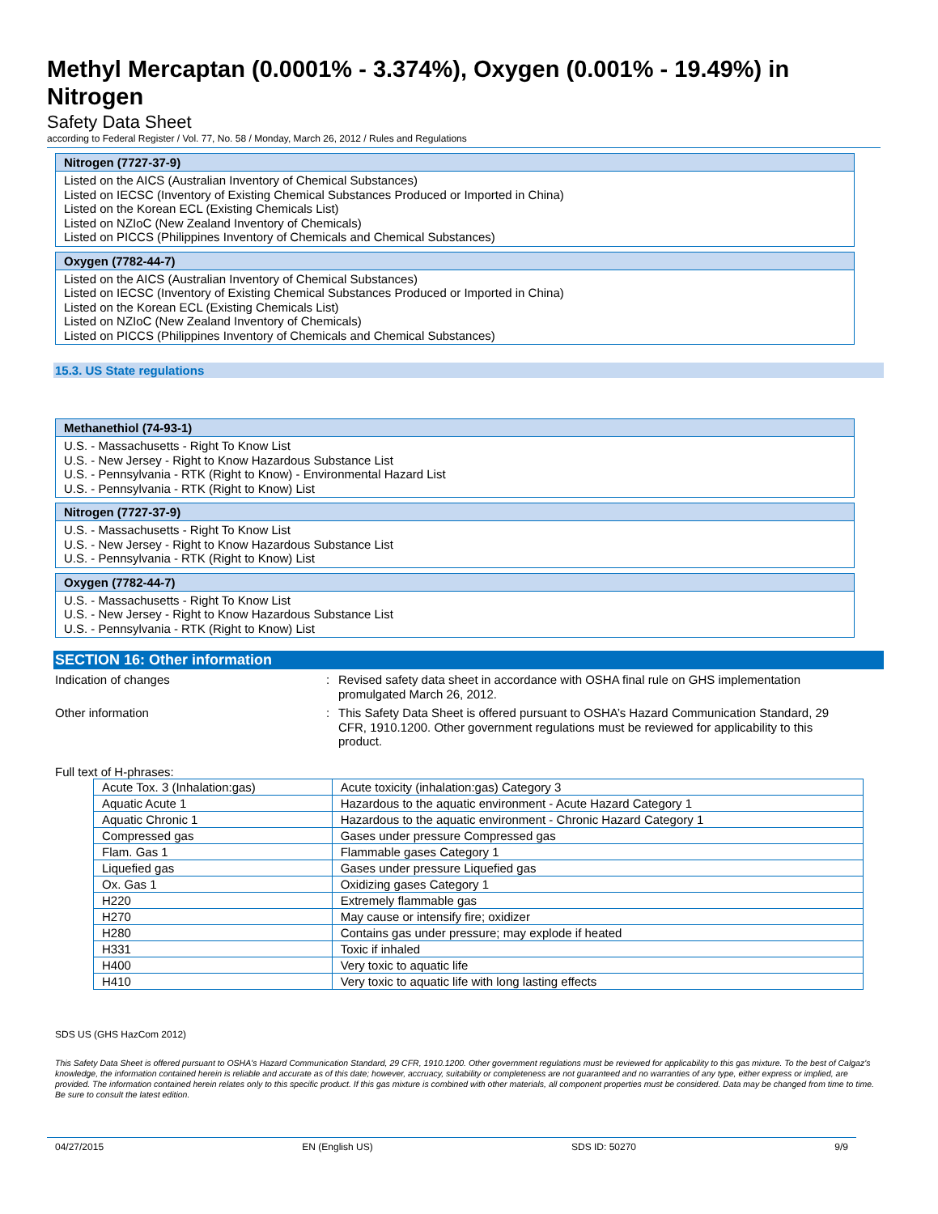Methyl Mercaptan (0.0001% - 3.374%), Oxygen (0.001% - 19.49%) in Nitrogen
Safety Data Sheet
according to Federal Register / Vol. 77, No. 58 / Monday, March 26, 2012 / Rules and Regulations
Nitrogen (7727-37-9)
Listed on the AICS (Australian Inventory of Chemical Substances)
Listed on IECSC (Inventory of Existing Chemical Substances Produced or Imported in China)
Listed on the Korean ECL (Existing Chemicals List)
Listed on NZIoC (New Zealand Inventory of Chemicals)
Listed on PICCS (Philippines Inventory of Chemicals and Chemical Substances)
Oxygen (7782-44-7)
Listed on the AICS (Australian Inventory of Chemical Substances)
Listed on IECSC (Inventory of Existing Chemical Substances Produced or Imported in China)
Listed on the Korean ECL (Existing Chemicals List)
Listed on NZIoC (New Zealand Inventory of Chemicals)
Listed on PICCS (Philippines Inventory of Chemicals and Chemical Substances)
15.3. US State regulations
Methanethiol (74-93-1)
U.S. - Massachusetts - Right To Know List
U.S. - New Jersey - Right to Know Hazardous Substance List
U.S. - Pennsylvania - RTK (Right to Know) - Environmental Hazard List
U.S. - Pennsylvania - RTK (Right to Know) List
Nitrogen (7727-37-9)
U.S. - Massachusetts - Right To Know List
U.S. - New Jersey - Right to Know Hazardous Substance List
U.S. - Pennsylvania - RTK (Right to Know) List
Oxygen (7782-44-7)
U.S. - Massachusetts - Right To Know List
U.S. - New Jersey - Right to Know Hazardous Substance List
U.S. - Pennsylvania - RTK (Right to Know) List
SECTION 16: Other information
Indication of changes : Revised safety data sheet in accordance with OSHA final rule on GHS implementation promulgated March 26, 2012.
Other information : This Safety Data Sheet is offered pursuant to OSHA’s Hazard Communication Standard, 29 CFR, 1910.1200. Other government regulations must be reviewed for applicability to this product.
Full text of H-phrases:
| Acute Tox. 3 (Inhalation:gas) | Acute toxicity (inhalation:gas) Category 3 |
| Aquatic Acute 1 | Hazardous to the aquatic environment - Acute Hazard Category 1 |
| Aquatic Chronic 1 | Hazardous to the aquatic environment - Chronic Hazard Category 1 |
| Compressed gas | Gases under pressure Compressed gas |
| Flam. Gas 1 | Flammable gases Category 1 |
| Liquefied gas | Gases under pressure Liquefied gas |
| Ox. Gas 1 | Oxidizing gases Category 1 |
| H220 | Extremely flammable gas |
| H270 | May cause or intensify fire; oxidizer |
| H280 | Contains gas under pressure; may explode if heated |
| H331 | Toxic if inhaled |
| H400 | Very toxic to aquatic life |
| H410 | Very toxic to aquatic life with long lasting effects |
SDS US (GHS HazCom 2012)
This Safety Data Sheet is offered pursuant to OSHA's Hazard Communication Standard, 29 CFR, 1910.1200. Other government regulations must be reviewed for applicability to this gas mixture. To the best of Calgaz's knowledge, the information contained herein is reliable and accurate as of this date; however, accruacy, suitability or completeness are not guaranteed and no warranties of any type, either express or implied, are provided. The information contained herein relates only to this specific product. If this gas mixture is combined with other materials, all component properties must be considered. Data may be changed from time to time. Be sure to consult the latest edition.
04/27/2015 EN (English US) SDS ID: 50270 9/9